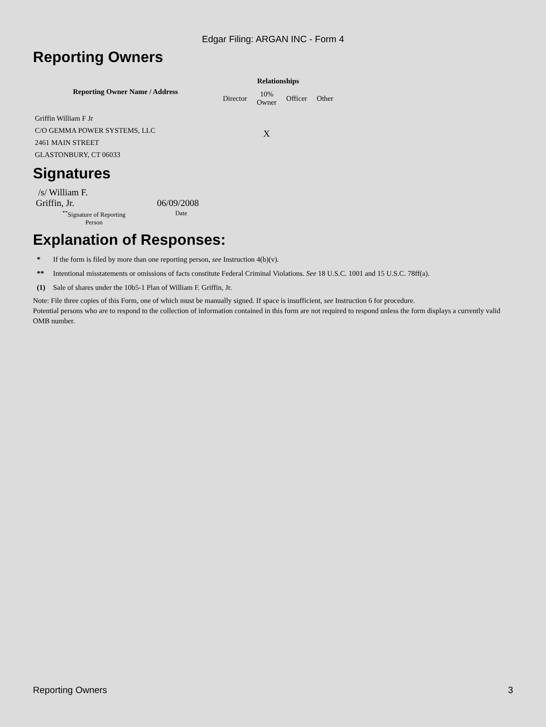Edgar Filing: ARGAN INC - Form 4
Reporting Owners
| Reporting Owner Name / Address | Relationships | | | |
| --- | --- | --- | --- | --- |
| | Director | 10% Owner | Officer | Other |
| Griffin William F Jr C/O GEMMA POWER SYSTEMS, LLC 2461 MAIN STREET GLASTONBURY, CT 06033 | | X | | |
Signatures
| /s/ William F. Griffin, Jr. | 06/09/2008 |
| <sup>**</sup> Signature of Reporting Person | Date |
Explanation of Responses:
| * | If the form is filed by more than one reporting person, see Instruction 4(b)(v). |
| ** | Intentional misstatements or omissions of facts constitute Federal Criminal Violations. See 18 U.S.C. 1001 and 15 U.S.C. 78ff(a). |
| (1) | Sale of shares under the 10b5-1 Plan of William F. Griffin, Jr. |
Note: File three copies of this Form, one of which must be manually signed. If space is insufficient, see Instruction 6 for procedure.
Potential persons who are to respond to the collection of information contained in this form are not required to respond unless the form displays a currently valid OMB number.
Reporting Owners 3